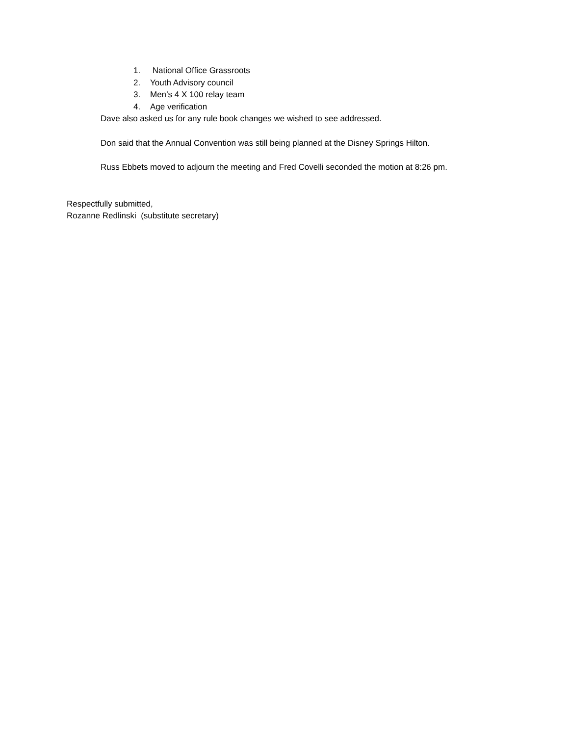1. National Office Grassroots
2. Youth Advisory council
3. Men’s 4 X 100 relay team
4. Age verification
Dave also asked us for any rule book changes we wished to see addressed.
Don said that the Annual Convention was still being planned at the Disney Springs Hilton.
Russ Ebbets moved to adjourn the meeting and Fred Covelli seconded the motion at 8:26 pm.
Respectfully submitted,
Rozanne Redlinski (substitute secretary)